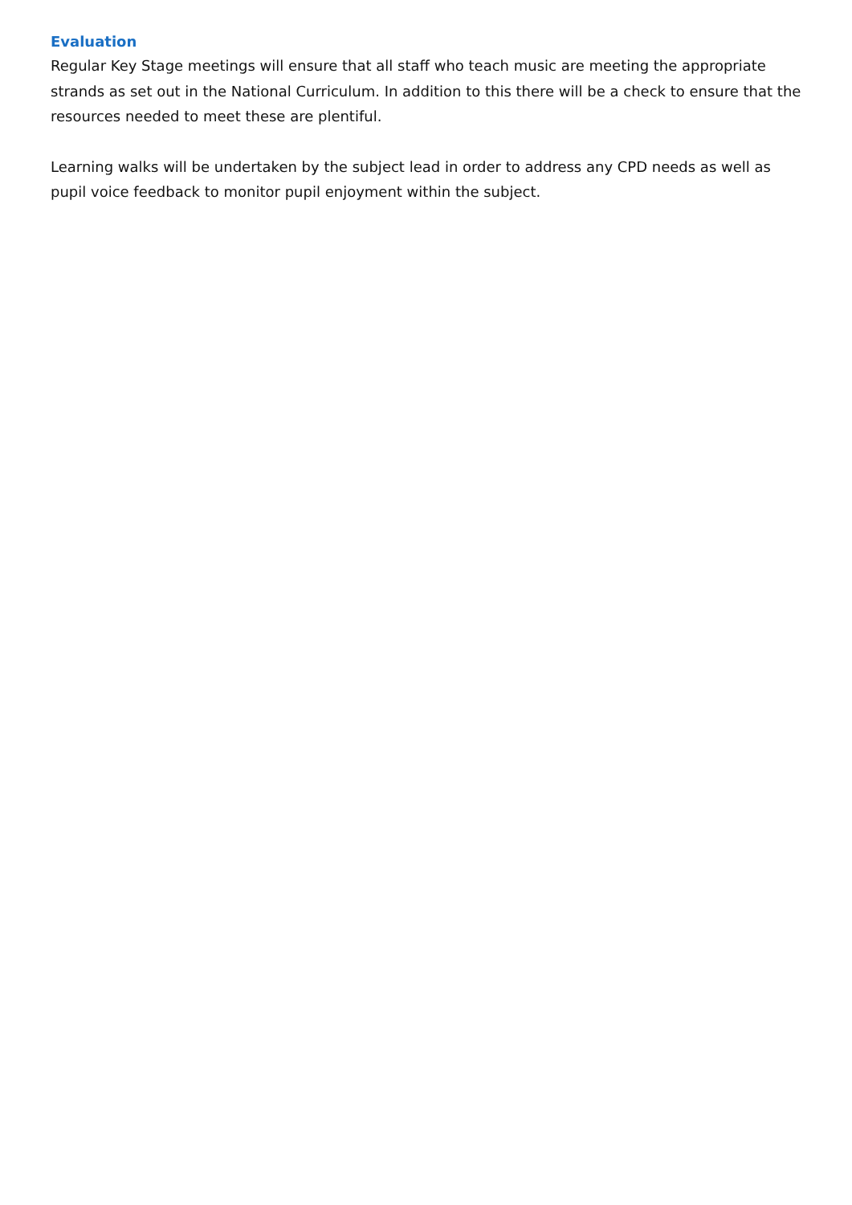Evaluation
Regular Key Stage meetings will ensure that all staff who teach music are meeting the appropriate strands as set out in the National Curriculum. In addition to this there will be a check to ensure that the resources needed to meet these are plentiful.
Learning walks will be undertaken by the subject lead in order to address any CPD needs as well as pupil voice feedback to monitor pupil enjoyment within the subject.